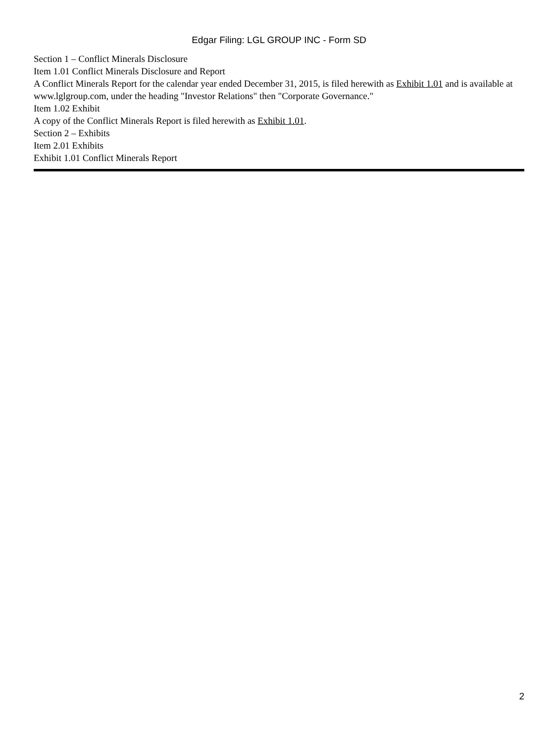Edgar Filing: LGL GROUP INC - Form SD
Section 1 – Conflict Minerals Disclosure
Item 1.01 Conflict Minerals Disclosure and Report
A Conflict Minerals Report for the calendar year ended December 31, 2015, is filed herewith as Exhibit 1.01 and is available at www.lglgroup.com, under the heading "Investor Relations" then "Corporate Governance."
Item 1.02 Exhibit
A copy of the Conflict Minerals Report is filed herewith as Exhibit 1.01.
Section 2 – Exhibits
Item 2.01 Exhibits
Exhibit 1.01 Conflict Minerals Report
2